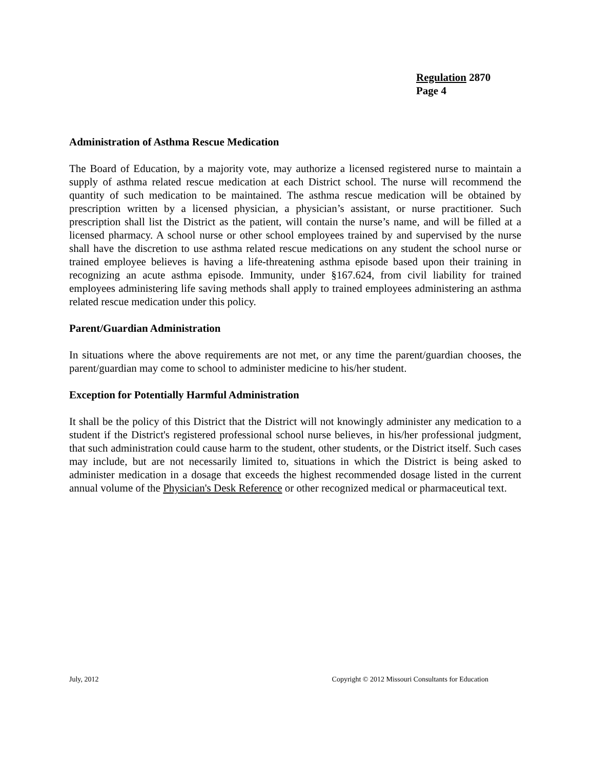Regulation 2870
Page 4
Administration of Asthma Rescue Medication
The Board of Education, by a majority vote, may authorize a licensed registered nurse to maintain a supply of asthma related rescue medication at each District school. The nurse will recommend the quantity of such medication to be maintained. The asthma rescue medication will be obtained by prescription written by a licensed physician, a physician’s assistant, or nurse practitioner. Such prescription shall list the District as the patient, will contain the nurse’s name, and will be filled at a licensed pharmacy. A school nurse or other school employees trained by and supervised by the nurse shall have the discretion to use asthma related rescue medications on any student the school nurse or trained employee believes is having a life-threatening asthma episode based upon their training in recognizing an acute asthma episode. Immunity, under §167.624, from civil liability for trained employees administering life saving methods shall apply to trained employees administering an asthma related rescue medication under this policy.
Parent/Guardian Administration
In situations where the above requirements are not met, or any time the parent/guardian chooses, the parent/guardian may come to school to administer medicine to his/her student.
Exception for Potentially Harmful Administration
It shall be the policy of this District that the District will not knowingly administer any medication to a student if the District's registered professional school nurse believes, in his/her professional judgment, that such administration could cause harm to the student, other students, or the District itself. Such cases may include, but are not necessarily limited to, situations in which the District is being asked to administer medication in a dosage that exceeds the highest recommended dosage listed in the current annual volume of the Physician's Desk Reference or other recognized medical or pharmaceutical text.
July, 2012 Copyright © 2012 Missouri Consultants for Education